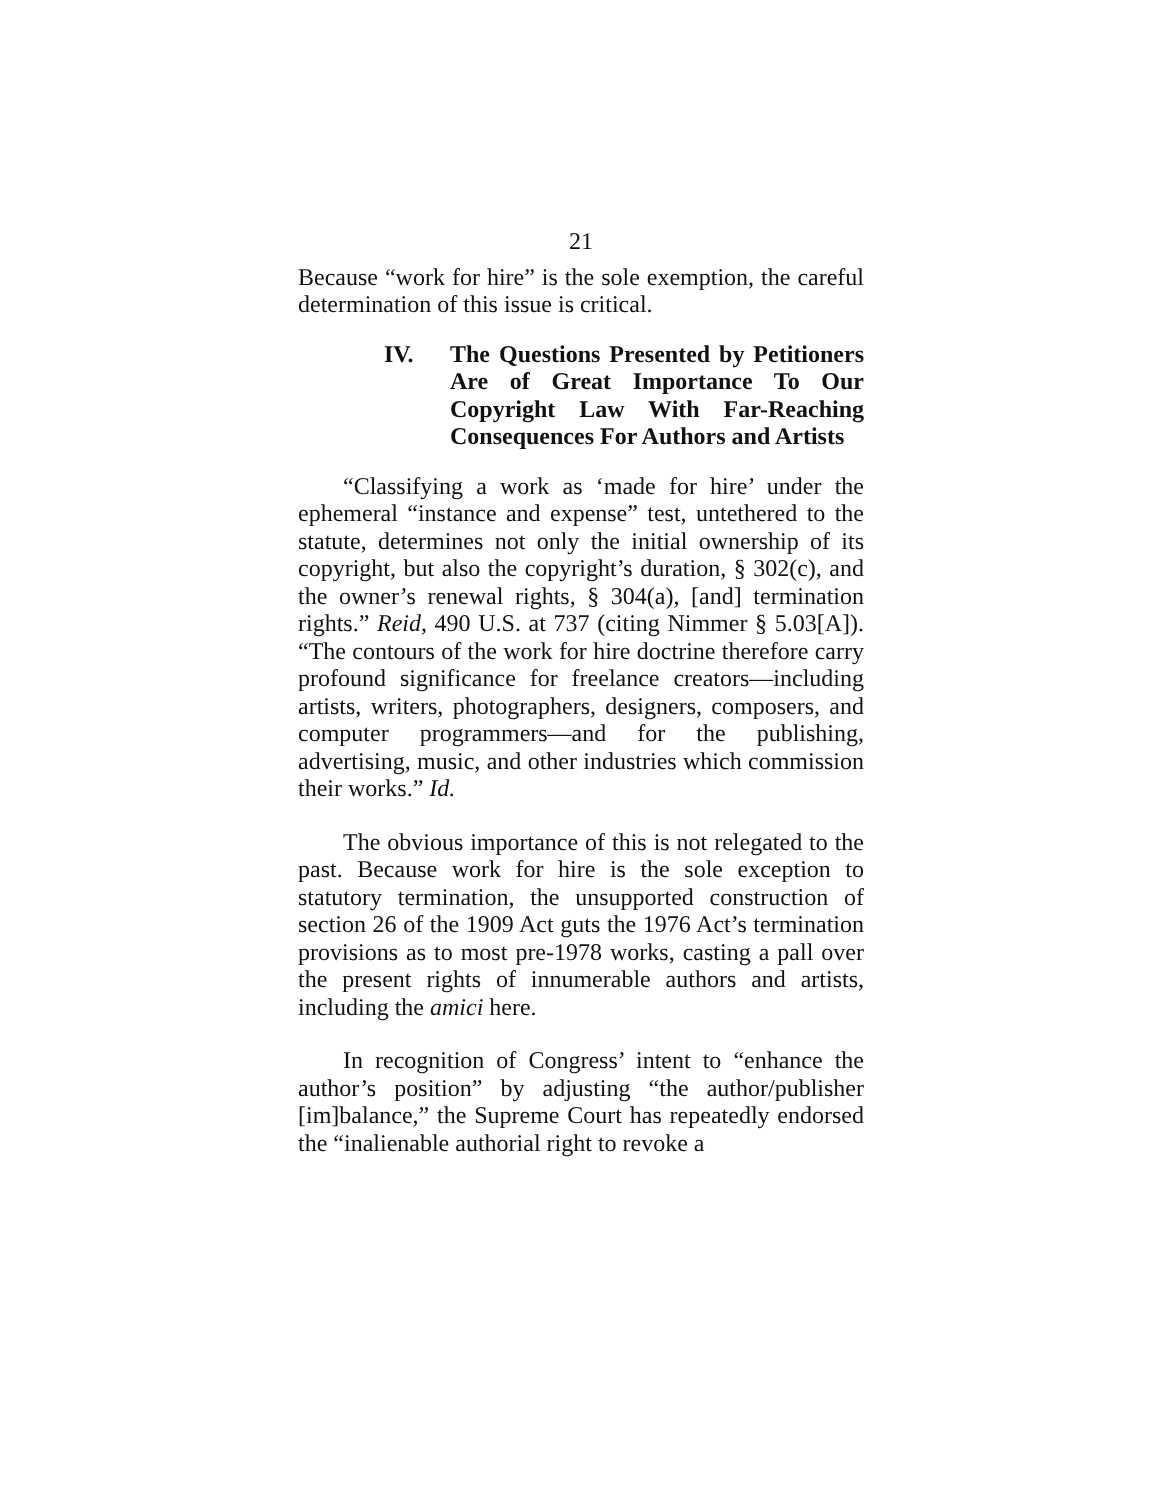21
Because “work for hire” is the sole exemption, the careful determination of this issue is critical.
IV. The Questions Presented by Petitioners Are of Great Importance To Our Copyright Law With Far-Reaching Consequences For Authors and Artists
“Classifying a work as ‘made for hire’ under the ephemeral “instance and expense” test, untethered to the statute, determines not only the initial ownership of its copyright, but also the copyright’s duration, § 302(c), and the owner’s renewal rights, § 304(a), [and] termination rights.” Reid, 490 U.S. at 737 (citing Nimmer § 5.03[A]). “The contours of the work for hire doctrine therefore carry profound significance for freelance creators—including artists, writers, photographers, designers, composers, and computer programmers—and for the publishing, advertising, music, and other industries which commission their works.” Id.
The obvious importance of this is not relegated to the past. Because work for hire is the sole exception to statutory termination, the unsupported construction of section 26 of the 1909 Act guts the 1976 Act’s termination provisions as to most pre-1978 works, casting a pall over the present rights of innumerable authors and artists, including the amici here.
In recognition of Congress’ intent to “enhance the author’s position” by adjusting “the author/publisher [im]balance,” the Supreme Court has repeatedly endorsed the “inalienable authorial right to revoke a